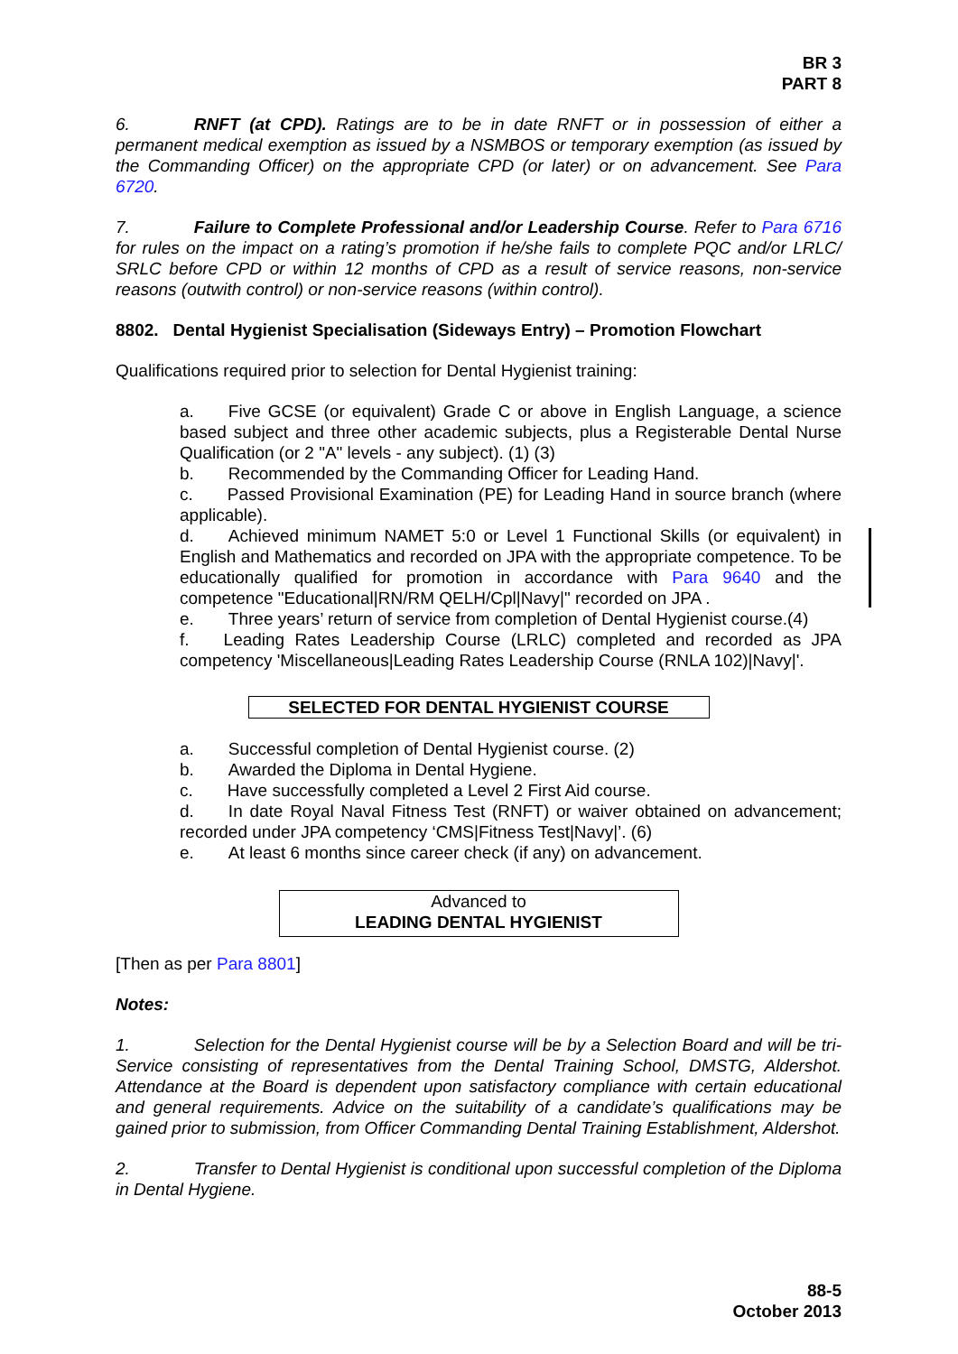BR 3
PART 8
6. RNFT (at CPD). Ratings are to be in date RNFT or in possession of either a permanent medical exemption as issued by a NSMBOS or temporary exemption (as issued by the Commanding Officer) on the appropriate CPD (or later) or on advancement. See Para 6720.
7. Failure to Complete Professional and/or Leadership Course. Refer to Para 6716 for rules on the impact on a rating’s promotion if he/she fails to complete PQC and/or LRLC/ SRLC before CPD or within 12 months of CPD as a result of service reasons, non-service reasons (outwith control) or non-service reasons (within control).
8802. Dental Hygienist Specialisation (Sideways Entry) – Promotion Flowchart
Qualifications required prior to selection for Dental Hygienist training:
a. Five GCSE (or equivalent) Grade C or above in English Language, a science based subject and three other academic subjects, plus a Registerable Dental Nurse Qualification (or 2 "A" levels - any subject). (1) (3)
b. Recommended by the Commanding Officer for Leading Hand.
c. Passed Provisional Examination (PE) for Leading Hand in source branch (where applicable).
d. Achieved minimum NAMET 5:0 or Level 1 Functional Skills (or equivalent) in English and Mathematics and recorded on JPA with the appropriate competence. To be educationally qualified for promotion in accordance with Para 9640 and the competence "Educational|RN/RM QELH/Cpl|Navy|" recorded on JPA .
e. Three years’ return of service from completion of Dental Hygienist course.(4)
f. Leading Rates Leadership Course (LRLC) completed and recorded as JPA competency 'Miscellaneous|Leading Rates Leadership Course (RNLA 102)|Navy|'.
SELECTED FOR DENTAL HYGIENIST COURSE
a. Successful completion of Dental Hygienist course. (2)
b. Awarded the Diploma in Dental Hygiene.
c. Have successfully completed a Level 2 First Aid course.
d. In date Royal Naval Fitness Test (RNFT) or waiver obtained on advancement; recorded under JPA competency ‘CMS|Fitness Test|Navy|’. (6)
e. At least 6 months since career check (if any) on advancement.
Advanced to
LEADING DENTAL HYGIENIST
[Then as per Para 8801]
Notes:
1. Selection for the Dental Hygienist course will be by a Selection Board and will be tri-Service consisting of representatives from the Dental Training School, DMSTG, Aldershot. Attendance at the Board is dependent upon satisfactory compliance with certain educational and general requirements. Advice on the suitability of a candidate’s qualifications may be gained prior to submission, from Officer Commanding Dental Training Establishment, Aldershot.
2. Transfer to Dental Hygienist is conditional upon successful completion of the Diploma in Dental Hygiene.
88-5
October 2013